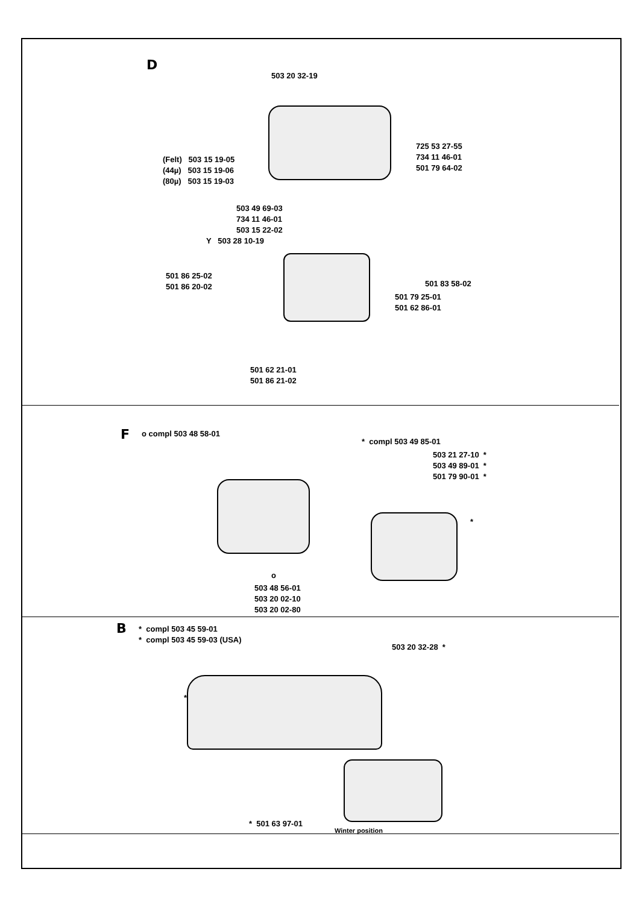D
503 20 32-19
725 53 27-55
734 11 46-01
501 79 64-02
(Felt) 503 15 19-05
(44µ) 503 15 19-06
(80µ) 503 15 19-03
503 49 69-03
734 11 46-01
503 15 22-02
Y 503 28 10-19
501 86 25-02
501 86 20-02 501 83 58-02
501 79 25-01
501 62 86-01
501 62 21-01
501 86 21-02
F o compl 503 48 58-01
* compl 503 49 85-01
503 21 27-10 *
503 49 89-01 *
501 79 90-01 *
*
o
503 48 56-01
503 20 02-10
503 20 02-80
B * compl 503 45 59-01
* compl 503 45 59-03 (USA)
503 20 32-28 *
*
* 501 63 97-01
Winter position